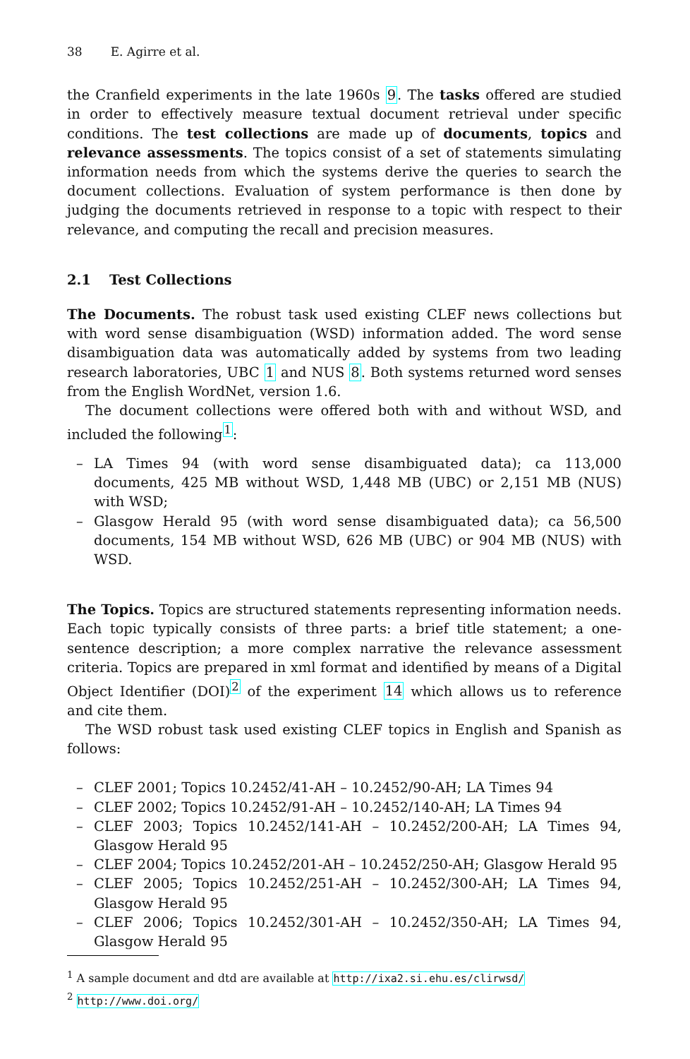38 E. Agirre et al.
the Cranfield experiments in the late 1960s 9. The tasks offered are studied in order to effectively measure textual document retrieval under specific conditions. The test collections are made up of documents, topics and relevance assessments. The topics consist of a set of statements simulating information needs from which the systems derive the queries to search the document collections. Evaluation of system performance is then done by judging the documents retrieved in response to a topic with respect to their relevance, and computing the recall and precision measures.
2.1 Test Collections
The Documents. The robust task used existing CLEF news collections but with word sense disambiguation (WSD) information added. The word sense disambiguation data was automatically added by systems from two leading research laboratories, UBC 1 and NUS 8. Both systems returned word senses from the English WordNet, version 1.6.
The document collections were offered both with and without WSD, and included the following<sup>1</sup>:
– LA Times 94 (with word sense disambiguated data); ca 113,000 documents, 425 MB without WSD, 1,448 MB (UBC) or 2,151 MB (NUS) with WSD;
– Glasgow Herald 95 (with word sense disambiguated data); ca 56,500 documents, 154 MB without WSD, 626 MB (UBC) or 904 MB (NUS) with WSD.
The Topics. Topics are structured statements representing information needs. Each topic typically consists of three parts: a brief title statement; a one-sentence description; a more complex narrative the relevance assessment criteria. Topics are prepared in xml format and identified by means of a Digital Object Identifier (DOI)<sup>2</sup> of the experiment 14 which allows us to reference and cite them.
The WSD robust task used existing CLEF topics in English and Spanish as follows:
– CLEF 2001; Topics 10.2452/41-AH – 10.2452/90-AH; LA Times 94
– CLEF 2002; Topics 10.2452/91-AH – 10.2452/140-AH; LA Times 94
– CLEF 2003; Topics 10.2452/141-AH – 10.2452/200-AH; LA Times 94, Glasgow Herald 95
– CLEF 2004; Topics 10.2452/201-AH – 10.2452/250-AH; Glasgow Herald 95
– CLEF 2005; Topics 10.2452/251-AH – 10.2452/300-AH; LA Times 94, Glasgow Herald 95
– CLEF 2006; Topics 10.2452/301-AH – 10.2452/350-AH; LA Times 94, Glasgow Herald 95
<sup>1</sup> A sample document and dtd are available at http://ixa2.si.ehu.es/clirwsd/
<sup>2</sup> http://www.doi.org/